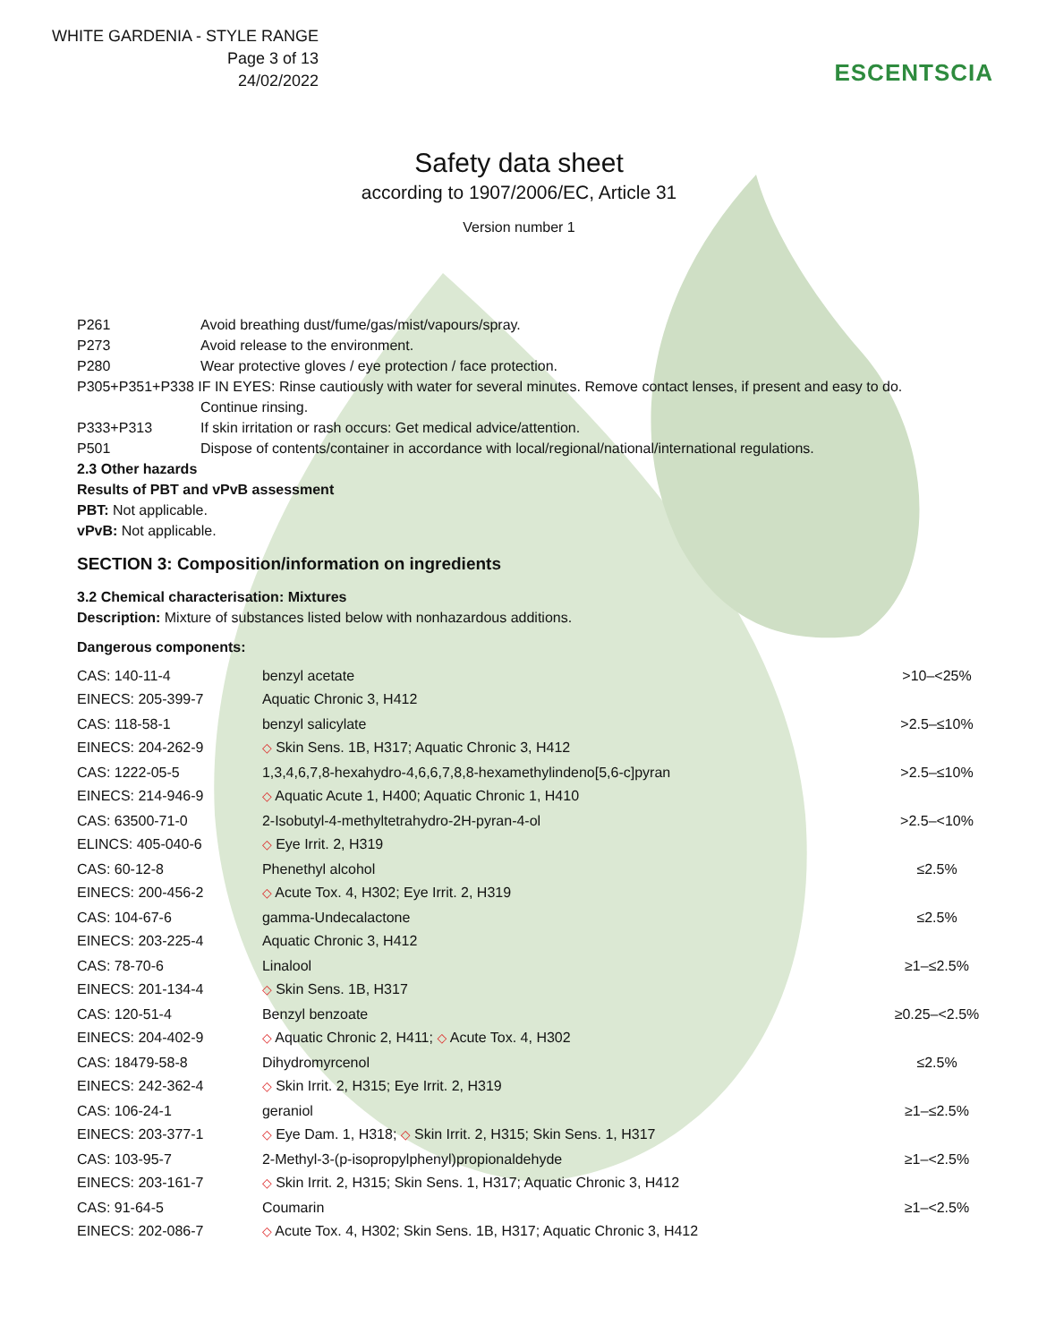WHITE GARDENIA - STYLE RANGE
Page 3 of 13
24/02/2022
ESCENTSCIA
Safety data sheet
according to 1907/2006/EC, Article 31
Version number 1
P261 Avoid breathing dust/fume/gas/mist/vapours/spray.
P273 Avoid release to the environment.
P280 Wear protective gloves / eye protection / face protection.
P305+P351+P338 IF IN EYES: Rinse cautiously with water for several minutes. Remove contact lenses, if present and easy to do.
Continue rinsing.
P333+P313 If skin irritation or rash occurs: Get medical advice/attention.
P501 Dispose of contents/container in accordance with local/regional/national/international regulations.
2.3 Other hazards
Results of PBT and vPvB assessment
PBT: Not applicable.
vPvB: Not applicable.
SECTION 3: Composition/information on ingredients
3.2 Chemical characterisation: Mixtures
Description: Mixture of substances listed below with nonhazardous additions.
Dangerous components:
| CAS: 140-11-4 | benzyl acetate | >10–<25% |
| EINECS: 205-399-7 | Aquatic Chronic 3, H412 | |
| CAS: 118-58-1 | benzyl salicylate | >2.5–≤10% |
| EINECS: 204-262-9 | ◇ Skin Sens. 1B, H317; Aquatic Chronic 3, H412 | |
| CAS: 1222-05-5 | 1,3,4,6,7,8-hexahydro-4,6,6,7,8,8-hexamethylindeno[5,6-c]pyran | >2.5–≤10% |
| EINECS: 214-946-9 | ◇ Aquatic Acute 1, H400; Aquatic Chronic 1, H410 | |
| CAS: 63500-71-0 | 2-Isobutyl-4-methyltetrahydro-2H-pyran-4-ol | >2.5–<10% |
| ELINCS: 405-040-6 | ◇ Eye Irrit. 2, H319 | |
| CAS: 60-12-8 | Phenethyl alcohol | ≤2.5% |
| EINECS: 200-456-2 | ◇ Acute Tox. 4, H302; Eye Irrit. 2, H319 | |
| CAS: 104-67-6 | gamma-Undecalactone | ≤2.5% |
| EINECS: 203-225-4 | Aquatic Chronic 3, H412 | |
| CAS: 78-70-6 | Linalool | ≥1–≤2.5% |
| EINECS: 201-134-4 | ◇ Skin Sens. 1B, H317 | |
| CAS: 120-51-4 | Benzyl benzoate | ≥0.25–<2.5% |
| EINECS: 204-402-9 | ◇ Aquatic Chronic 2, H411; ◇ Acute Tox. 4, H302 | |
| CAS: 18479-58-8 | Dihydromyrcenol | ≤2.5% |
| EINECS: 242-362-4 | ◇ Skin Irrit. 2, H315; Eye Irrit. 2, H319 | |
| CAS: 106-24-1 | geraniol | ≥1–≤2.5% |
| EINECS: 203-377-1 | ◇ Eye Dam. 1, H318; ◇ Skin Irrit. 2, H315; Skin Sens. 1, H317 | |
| CAS: 103-95-7 | 2-Methyl-3-(p-isopropylphenyl)propionaldehyde | ≥1–<2.5% |
| EINECS: 203-161-7 | ◇ Skin Irrit. 2, H315; Skin Sens. 1, H317; Aquatic Chronic 3, H412 | |
| CAS: 91-64-5 | Coumarin | ≥1–<2.5% |
| EINECS: 202-086-7 | ◇ Acute Tox. 4, H302; Skin Sens. 1B, H317; Aquatic Chronic 3, H412 | |